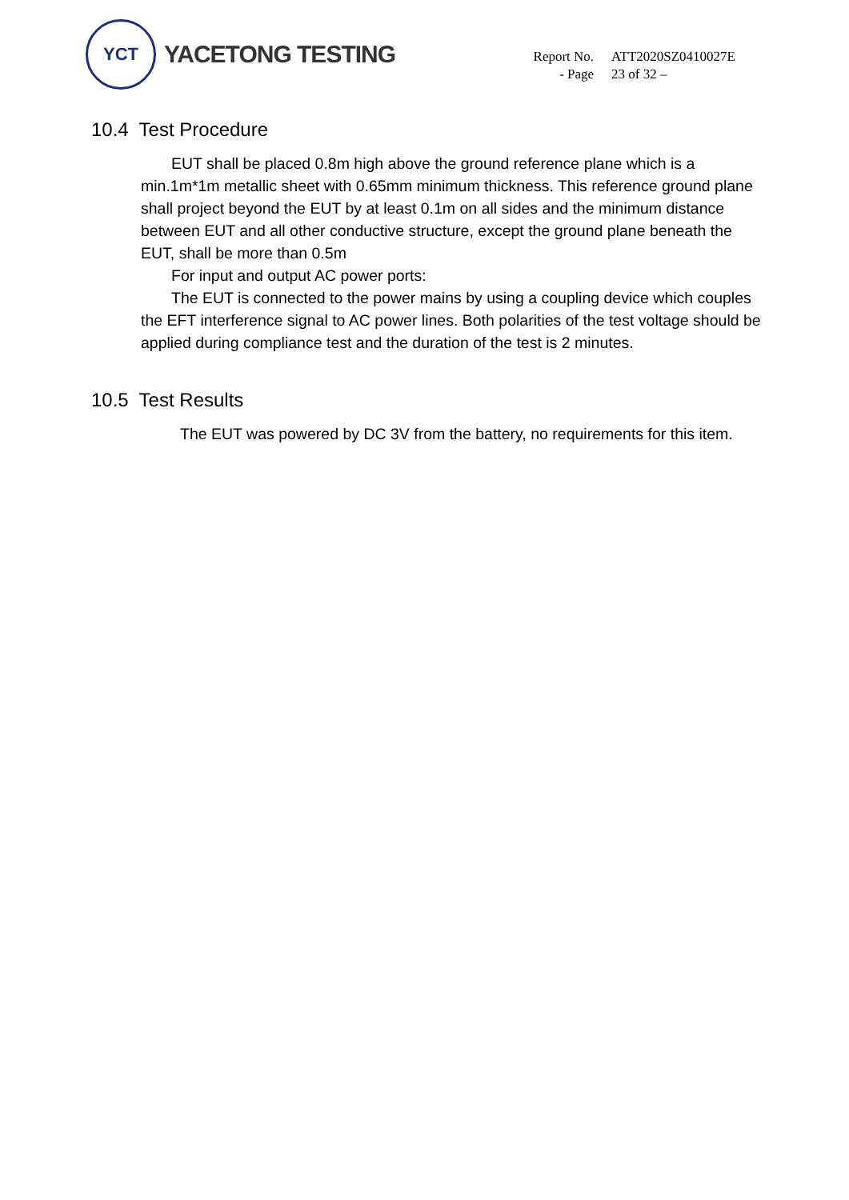YCT
YACETONG TESTING
| Report No. | ATT2020SZ0410027E |
| - Page | 23 of 32 – |
10.4 Test Procedure
EUT shall be placed 0.8m high above the ground reference plane which is a min.1m*1m metallic sheet with 0.65mm minimum thickness. This reference ground plane shall project beyond the EUT by at least 0.1m on all sides and the minimum distance between EUT and all other conductive structure, except the ground plane beneath the EUT, shall be more than 0.5m
For input and output AC power ports:
The EUT is connected to the power mains by using a coupling device which couples the EFT interference signal to AC power lines. Both polarities of the test voltage should be applied during compliance test and the duration of the test is 2 minutes.
10.5 Test Results
The EUT was powered by DC 3V from the battery, no requirements for this item.